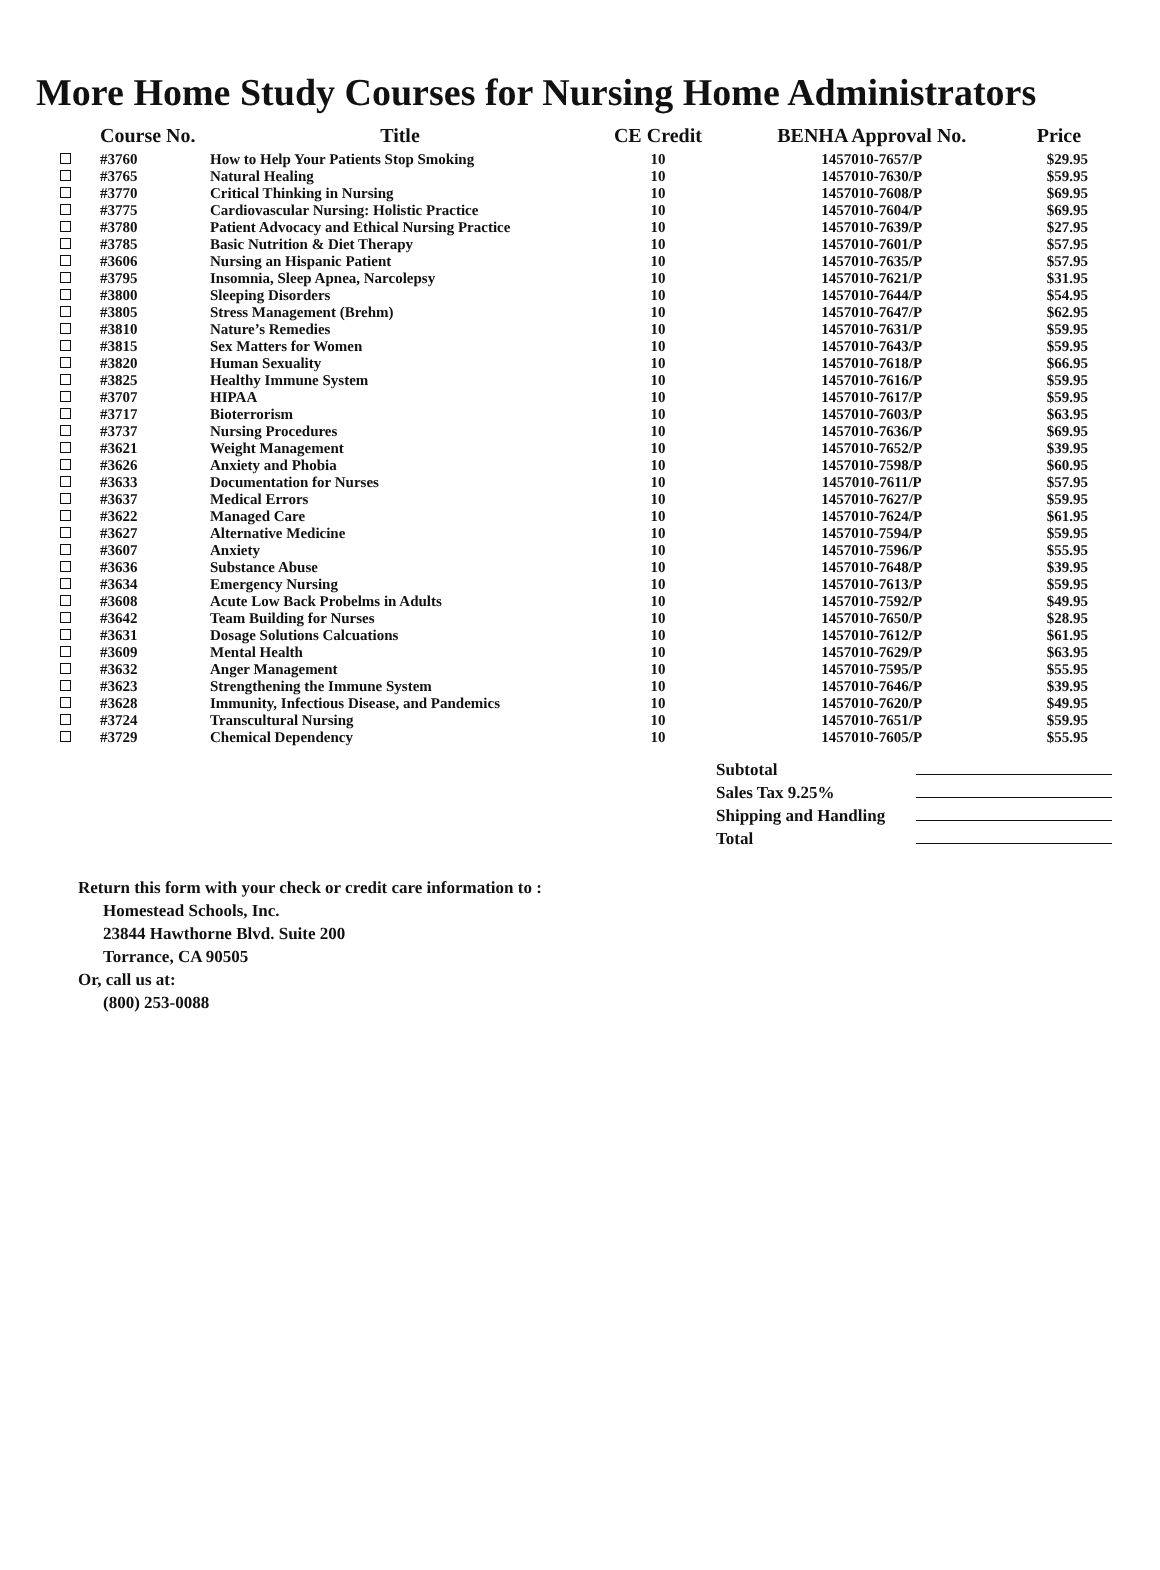More Home Study Courses for Nursing Home Administrators
| | Course No. | Title | CE Credit | BENHA Approval No. | Price |
| --- | --- | --- | --- | --- | --- |
| | #3760 | How to Help Your Patients Stop Smoking | 10 | 1457010-7657/P | $29.95 |
| | #3765 | Natural Healing | 10 | 1457010-7630/P | $59.95 |
| | #3770 | Critical Thinking in Nursing | 10 | 1457010-7608/P | $69.95 |
| | #3775 | Cardiovascular Nursing: Holistic Practice | 10 | 1457010-7604/P | $69.95 |
| | #3780 | Patient Advocacy and Ethical Nursing Practice | 10 | 1457010-7639/P | $27.95 |
| | #3785 | Basic Nutrition & Diet Therapy | 10 | 1457010-7601/P | $57.95 |
| | #3606 | Nursing an Hispanic Patient | 10 | 1457010-7635/P | $57.95 |
| | #3795 | Insomnia, Sleep Apnea, Narcolepsy | 10 | 1457010-7621/P | $31.95 |
| | #3800 | Sleeping Disorders | 10 | 1457010-7644/P | $54.95 |
| | #3805 | Stress Management (Brehm) | 10 | 1457010-7647/P | $62.95 |
| | #3810 | Nature’s Remedies | 10 | 1457010-7631/P | $59.95 |
| | #3815 | Sex Matters for Women | 10 | 1457010-7643/P | $59.95 |
| | #3820 | Human Sexuality | 10 | 1457010-7618/P | $66.95 |
| | #3825 | Healthy Immune System | 10 | 1457010-7616/P | $59.95 |
| | #3707 | HIPAA | 10 | 1457010-7617/P | $59.95 |
| | #3717 | Bioterrorism | 10 | 1457010-7603/P | $63.95 |
| | #3737 | Nursing Procedures | 10 | 1457010-7636/P | $69.95 |
| | #3621 | Weight Management | 10 | 1457010-7652/P | $39.95 |
| | #3626 | Anxiety and Phobia | 10 | 1457010-7598/P | $60.95 |
| | #3633 | Documentation for Nurses | 10 | 1457010-7611/P | $57.95 |
| | #3637 | Medical Errors | 10 | 1457010-7627/P | $59.95 |
| | #3622 | Managed Care | 10 | 1457010-7624/P | $61.95 |
| | #3627 | Alternative Medicine | 10 | 1457010-7594/P | $59.95 |
| | #3607 | Anxiety | 10 | 1457010-7596/P | $55.95 |
| | #3636 | Substance Abuse | 10 | 1457010-7648/P | $39.95 |
| | #3634 | Emergency Nursing | 10 | 1457010-7613/P | $59.95 |
| | #3608 | Acute Low Back Probelms in Adults | 10 | 1457010-7592/P | $49.95 |
| | #3642 | Team Building for Nurses | 10 | 1457010-7650/P | $28.95 |
| | #3631 | Dosage Solutions Calcuations | 10 | 1457010-7612/P | $61.95 |
| | #3609 | Mental Health | 10 | 1457010-7629/P | $63.95 |
| | #3632 | Anger Management | 10 | 1457010-7595/P | $55.95 |
| | #3623 | Strengthening the Immune System | 10 | 1457010-7646/P | $39.95 |
| | #3628 | Immunity, Infectious Disease, and Pandemics | 10 | 1457010-7620/P | $49.95 |
| | #3724 | Transcultural Nursing | 10 | 1457010-7651/P | $59.95 |
| | #3729 | Chemical Dependency | 10 | 1457010-7605/P | $55.95 |
Subtotal
Sales Tax 9.25%
Shipping and Handling
Total
Return this form with your check or credit care information to :
Homestead Schools, Inc.
23844 Hawthorne Blvd. Suite 200
Torrance, CA 90505
Or, call us at:
(800) 253-0088